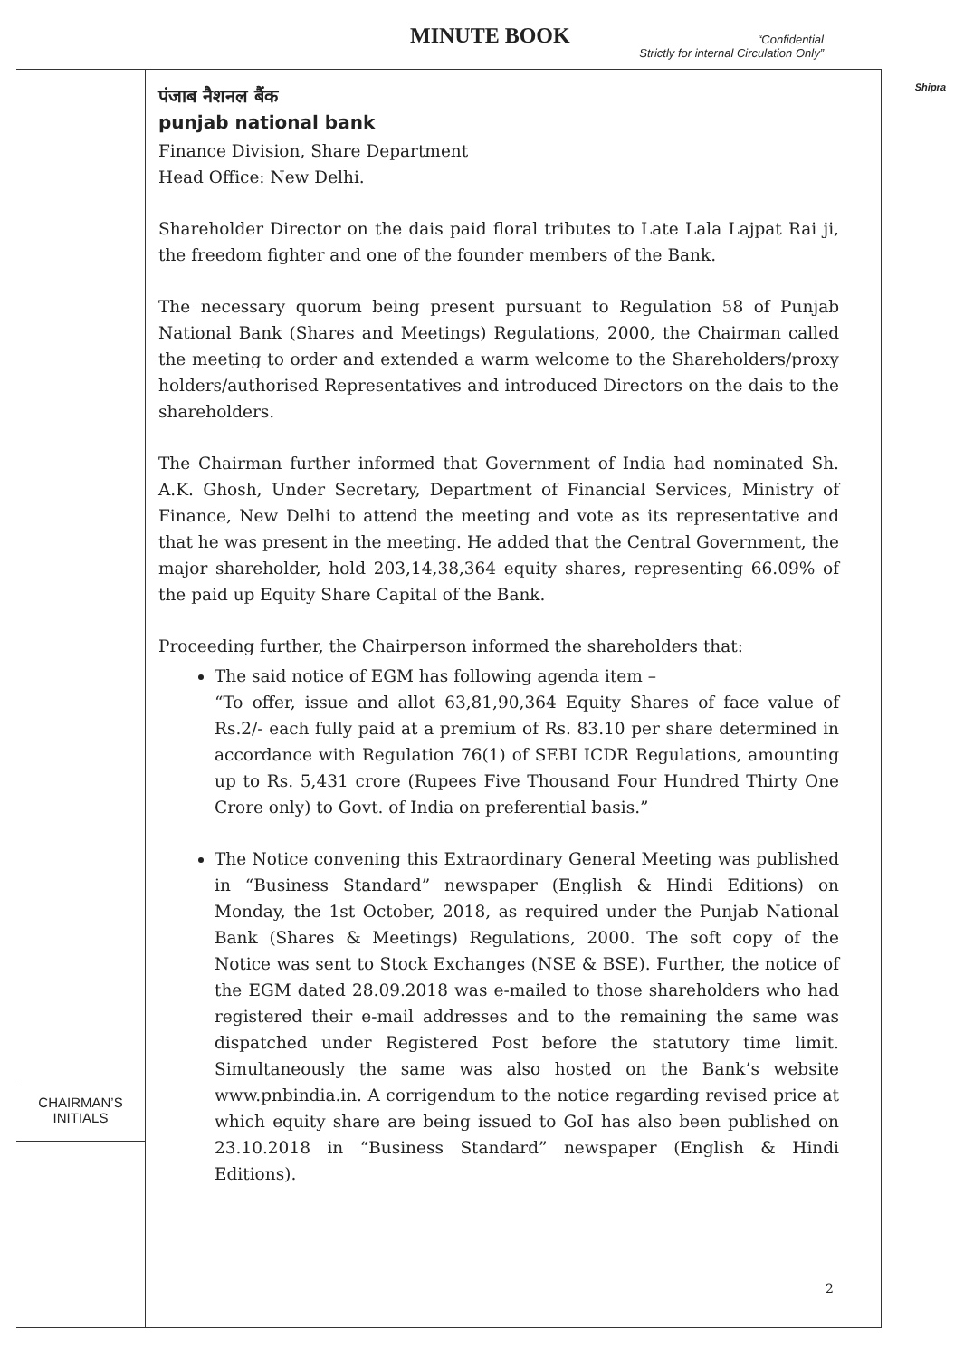MINUTE BOOK
“Confidential
Strictly for internal Circulation Only”
Shipra
CHAIRMAN’S
INITIALS
पंजाब नैशनल बैंक
punjab national bank
Finance Division, Share Department
Head Office: New Delhi.
Shareholder Director on the dais paid floral tributes to Late Lala Lajpat Rai ji, the freedom fighter and one of the founder members of the Bank.
The necessary quorum being present pursuant to Regulation 58 of Punjab National Bank (Shares and Meetings) Regulations, 2000, the Chairman called the meeting to order and extended a warm welcome to the Shareholders/proxy holders/authorised Representatives and introduced Directors on the dais to the shareholders.
The Chairman further informed that Government of India had nominated Sh. A.K. Ghosh, Under Secretary, Department of Financial Services, Ministry of Finance, New Delhi to attend the meeting and vote as its representative and that he was present in the meeting. He added that the Central Government, the major shareholder, hold 203,14,38,364 equity shares, representing 66.09% of the paid up Equity Share Capital of the Bank.
Proceeding further, the Chairperson informed the shareholders that:
The said notice of EGM has following agenda item –
“To offer, issue and allot 63,81,90,364 Equity Shares of face value of Rs.2/- each fully paid at a premium of Rs. 83.10 per share determined in accordance with Regulation 76(1) of SEBI ICDR Regulations, amounting up to Rs. 5,431 crore (Rupees Five Thousand Four Hundred Thirty One Crore only) to Govt. of India on preferential basis.”
The Notice convening this Extraordinary General Meeting was published in “Business Standard” newspaper (English & Hindi Editions) on Monday, the 1st October, 2018, as required under the Punjab National Bank (Shares & Meetings) Regulations, 2000. The soft copy of the Notice was sent to Stock Exchanges (NSE & BSE). Further, the notice of the EGM dated 28.09.2018 was e-mailed to those shareholders who had registered their e-mail addresses and to the remaining the same was dispatched under Registered Post before the statutory time limit. Simultaneously the same was also hosted on the Bank’s website www.pnbindia.in. A corrigendum to the notice regarding revised price at which equity share are being issued to GoI has also been published on 23.10.2018 in “Business Standard” newspaper (English & Hindi Editions).
2